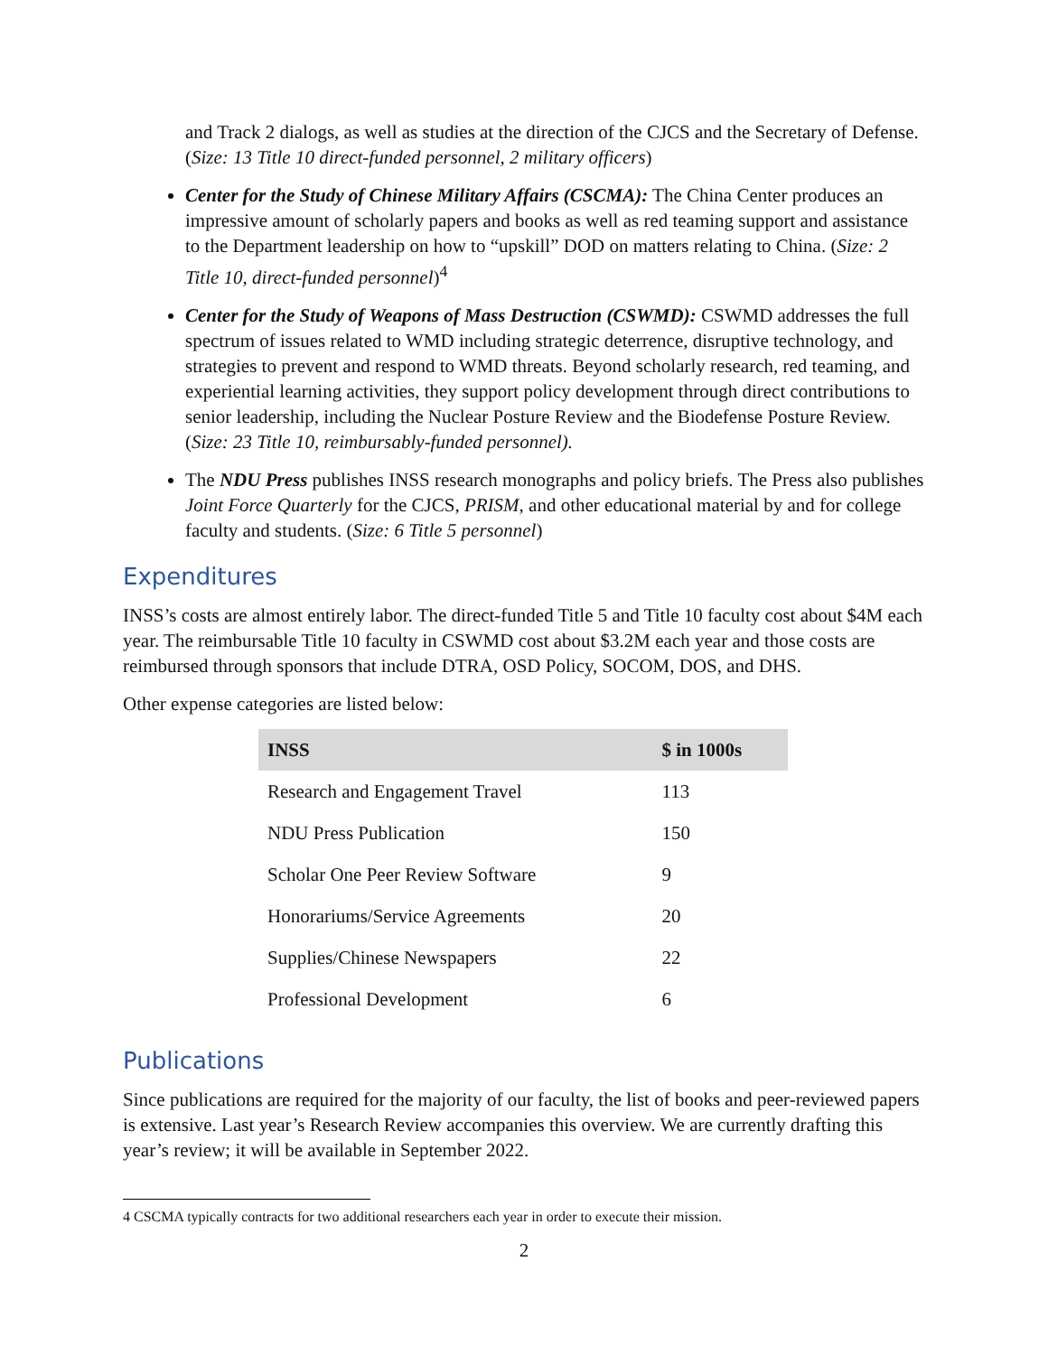and Track 2 dialogs, as well as studies at the direction of the CJCS and the Secretary of Defense. (Size: 13 Title 10 direct-funded personnel, 2 military officers)
Center for the Study of Chinese Military Affairs (CSCMA): The China Center produces an impressive amount of scholarly papers and books as well as red teaming support and assistance to the Department leadership on how to “upskill” DOD on matters relating to China. (Size: 2 Title 10, direct-funded personnel)<sup>4</sup>
Center for the Study of Weapons of Mass Destruction (CSWMD): CSWMD addresses the full spectrum of issues related to WMD including strategic deterrence, disruptive technology, and strategies to prevent and respond to WMD threats. Beyond scholarly research, red teaming, and experiential learning activities, they support policy development through direct contributions to senior leadership, including the Nuclear Posture Review and the Biodefense Posture Review. (Size: 23 Title 10, reimbursably-funded personnel).
The NDU Press publishes INSS research monographs and policy briefs. The Press also publishes Joint Force Quarterly for the CJCS, PRISM, and other educational material by and for college faculty and students. (Size: 6 Title 5 personnel)
Expenditures
INSS’s costs are almost entirely labor. The direct-funded Title 5 and Title 10 faculty cost about $4M each year. The reimbursable Title 10 faculty in CSWMD cost about $3.2M each year and those costs are reimbursed through sponsors that include DTRA, OSD Policy, SOCOM, DOS, and DHS.
Other expense categories are listed below:
| INSS | $ in 1000s |
| --- | --- |
| Research and Engagement Travel | 113 |
| NDU Press Publication | 150 |
| Scholar One Peer Review Software | 9 |
| Honorariums/Service Agreements | 20 |
| Supplies/Chinese Newspapers | 22 |
| Professional Development | 6 |
Publications
Since publications are required for the majority of our faculty, the list of books and peer-reviewed papers is extensive. Last year’s Research Review accompanies this overview. We are currently drafting this year’s review; it will be available in September 2022.
4 CSCMA typically contracts for two additional researchers each year in order to execute their mission.
2